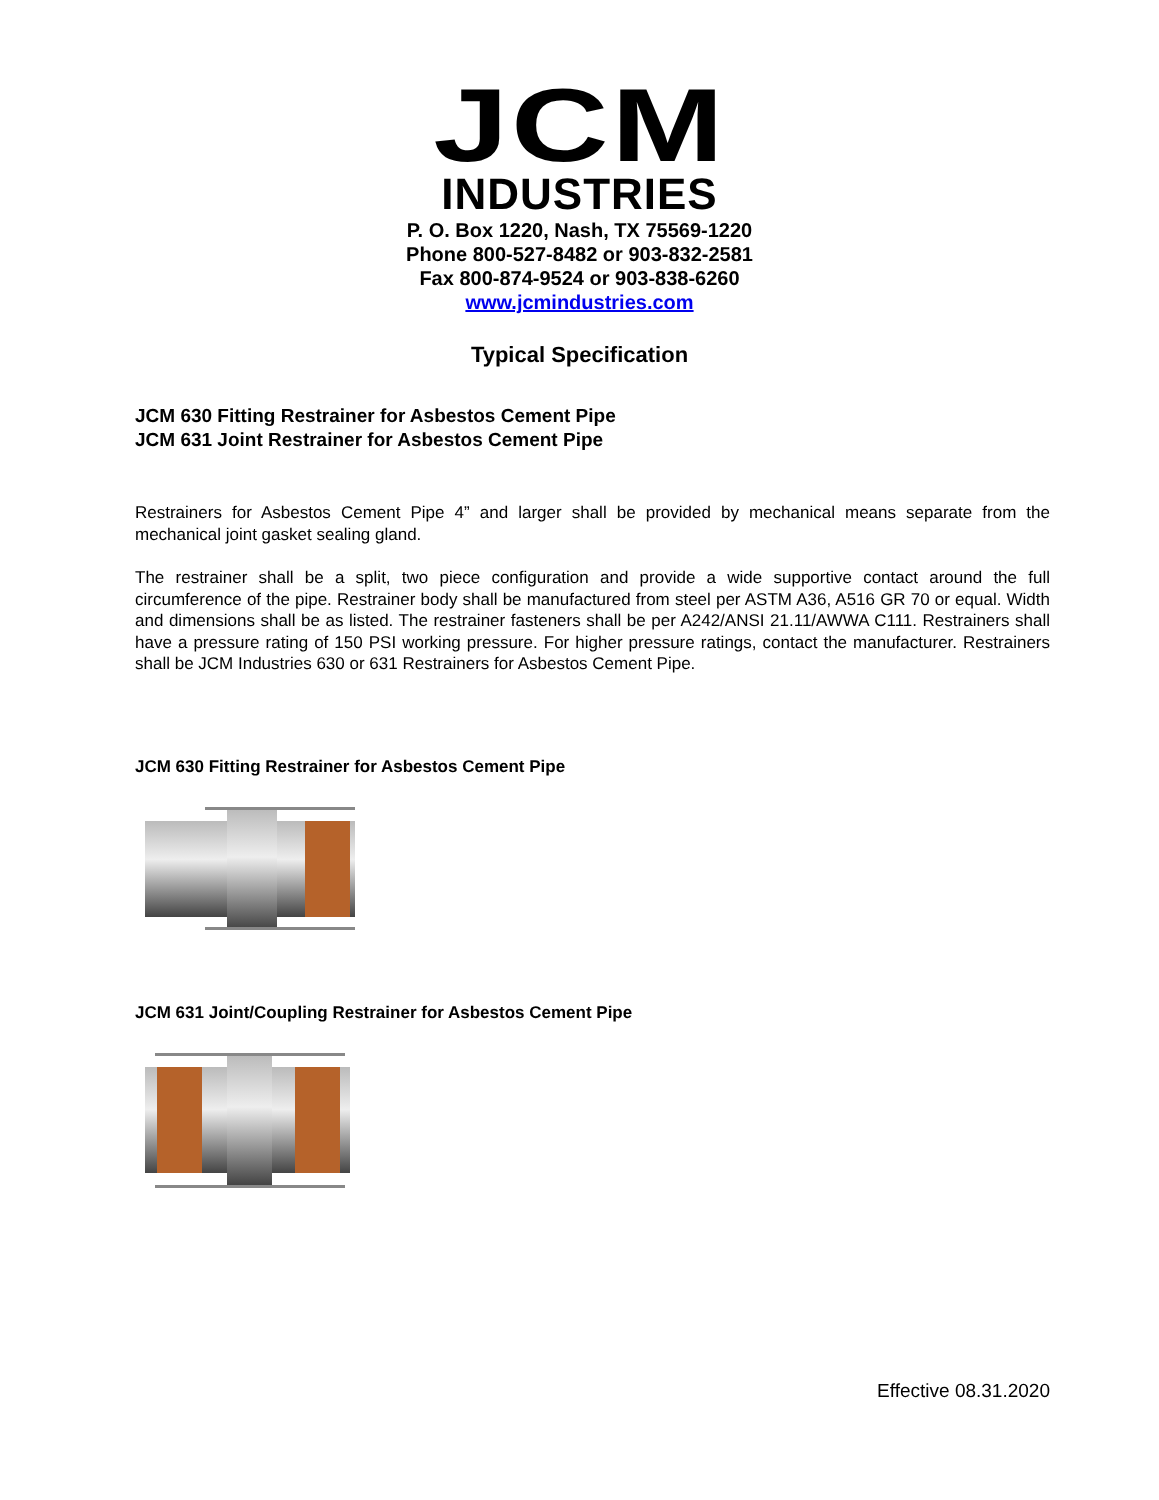JCM
INDUSTRIES
P. O. Box 1220, Nash, TX 75569-1220
Phone 800-527-8482 or 903-832-2581
Fax 800-874-9524 or 903-838-6260
www.jcmindustries.com
Typical Specification
JCM 630 Fitting Restrainer for Asbestos Cement Pipe
JCM 631 Joint Restrainer for Asbestos Cement Pipe
Restrainers for Asbestos Cement Pipe 4” and larger shall be provided by mechanical means separate from the mechanical joint gasket sealing gland.
The restrainer shall be a split, two piece configuration and provide a wide supportive contact around the full circumference of the pipe. Restrainer body shall be manufactured from steel per ASTM A36, A516 GR 70 or equal. Width and dimensions shall be as listed. The restrainer fasteners shall be per A242/ANSI 21.11/AWWA C111. Restrainers shall have a pressure rating of 150 PSI working pressure. For higher pressure ratings, contact the manufacturer. Restrainers shall be JCM Industries 630 or 631 Restrainers for Asbestos Cement Pipe.
JCM 630 Fitting Restrainer for Asbestos Cement Pipe
JCM 631 Joint/Coupling Restrainer for Asbestos Cement Pipe
Effective 08.31.2020